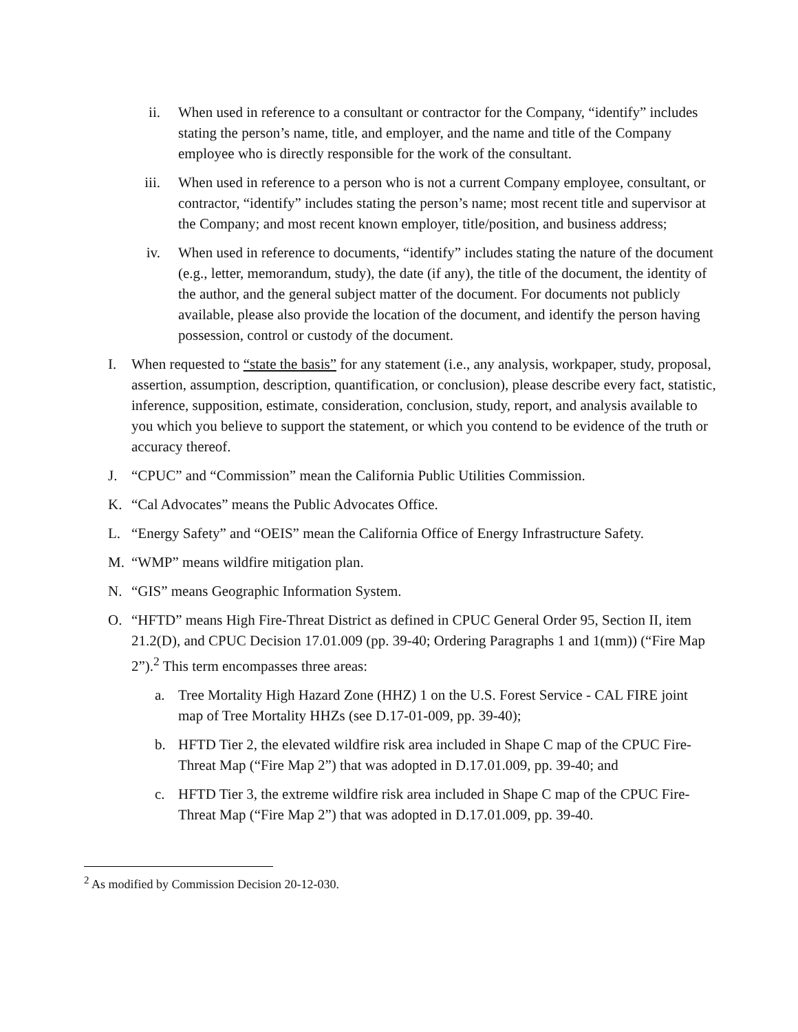ii. When used in reference to a consultant or contractor for the Company, “identify” includes stating the person’s name, title, and employer, and the name and title of the Company employee who is directly responsible for the work of the consultant.
iii. When used in reference to a person who is not a current Company employee, consultant, or contractor, “identify” includes stating the person’s name; most recent title and supervisor at the Company; and most recent known employer, title/position, and business address;
iv. When used in reference to documents, “identify” includes stating the nature of the document (e.g., letter, memorandum, study), the date (if any), the title of the document, the identity of the author, and the general subject matter of the document. For documents not publicly available, please also provide the location of the document, and identify the person having possession, control or custody of the document.
I. When requested to “state the basis” for any statement (i.e., any analysis, workpaper, study, proposal, assertion, assumption, description, quantification, or conclusion), please describe every fact, statistic, inference, supposition, estimate, consideration, conclusion, study, report, and analysis available to you which you believe to support the statement, or which you contend to be evidence of the truth or accuracy thereof.
J. “CPUC” and “Commission” mean the California Public Utilities Commission.
K. “Cal Advocates” means the Public Advocates Office.
L. “Energy Safety” and “OEIS” mean the California Office of Energy Infrastructure Safety.
M. “WMP” means wildfire mitigation plan.
N. “GIS” means Geographic Information System.
O. “HFTD” means High Fire-Threat District as defined in CPUC General Order 95, Section II, item 21.2(D), and CPUC Decision 17.01.009 (pp. 39-40; Ordering Paragraphs 1 and 1(mm)) (“Fire Map 2”).<sup>2</sup> This term encompasses three areas:
a. Tree Mortality High Hazard Zone (HHZ) 1 on the U.S. Forest Service - CAL FIRE joint map of Tree Mortality HHZs (see D.17-01-009, pp. 39-40);
b. HFTD Tier 2, the elevated wildfire risk area included in Shape C map of the CPUC Fire-Threat Map (“Fire Map 2”) that was adopted in D.17.01.009, pp. 39-40; and
c. HFTD Tier 3, the extreme wildfire risk area included in Shape C map of the CPUC Fire-Threat Map (“Fire Map 2”) that was adopted in D.17.01.009, pp. 39-40.
<sup>2</sup> As modified by Commission Decision 20-12-030.